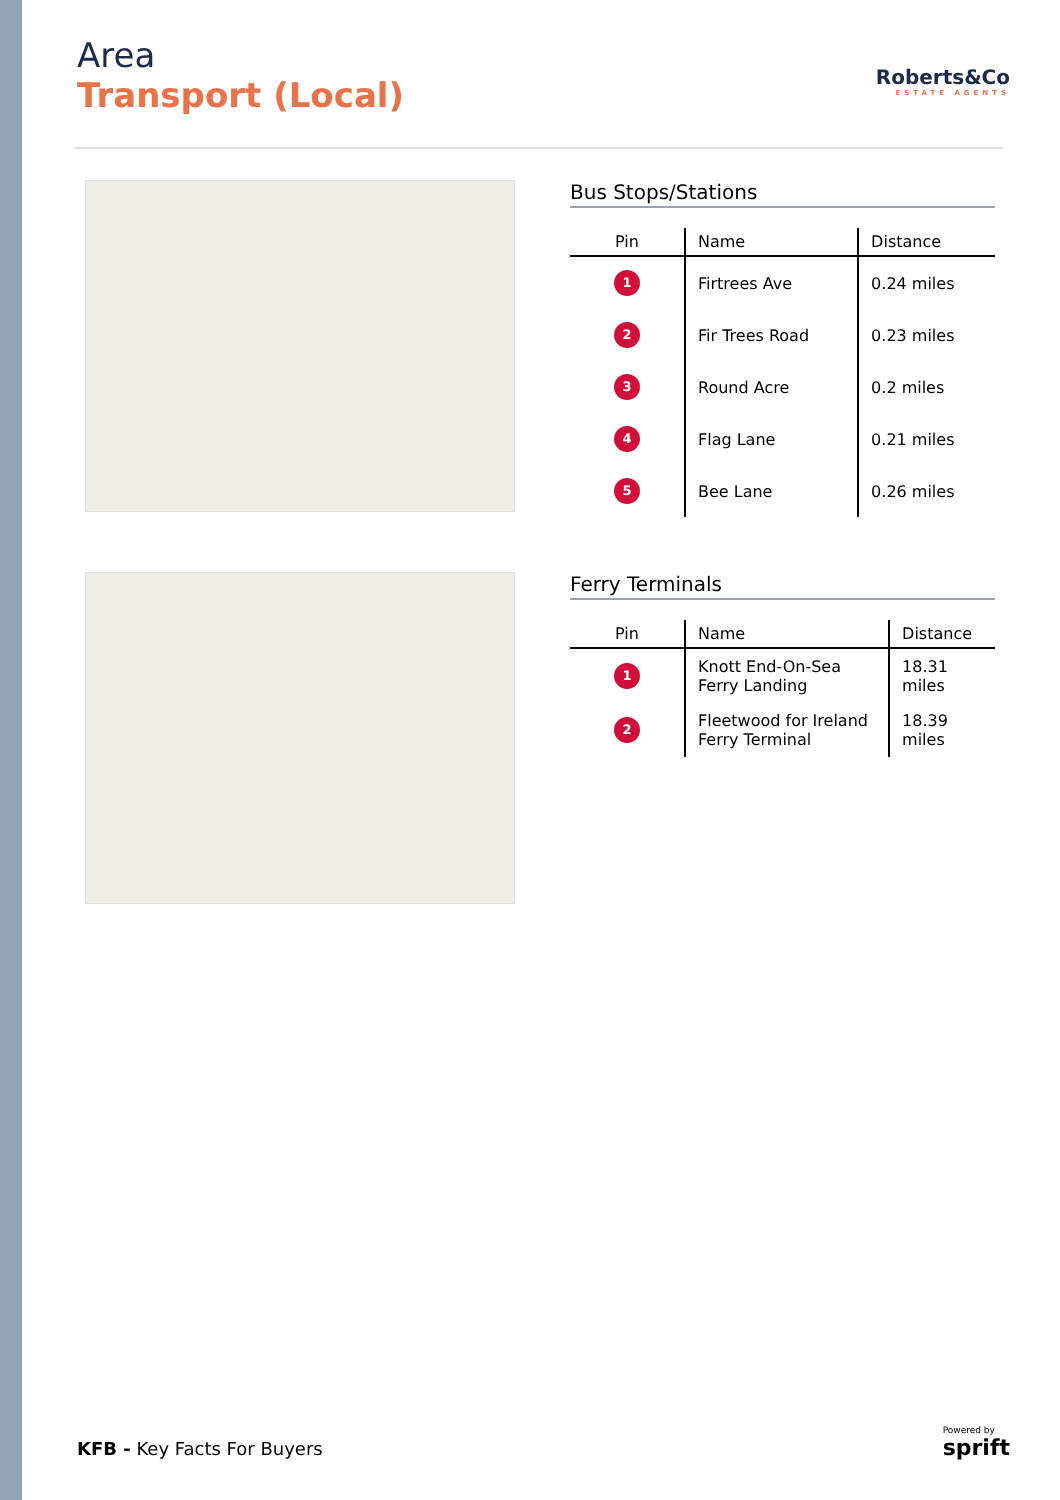Area
Transport (Local)
Roberts&Co
ESTATE AGENTS
Bus Stops/Stations
| Pin | Name | Distance |
| --- | --- | --- |
| 1 | Firtrees Ave | 0.24 miles |
| 2 | Fir Trees Road | 0.23 miles |
| 3 | Round Acre | 0.2 miles |
| 4 | Flag Lane | 0.21 miles |
| 5 | Bee Lane | 0.26 miles |
Ferry Terminals
| Pin | Name | Distance |
| --- | --- | --- |
| 1 | Knott End-On-Sea Ferry Landing | 18.31 miles |
| 2 | Fleetwood for Ireland Ferry Terminal | 18.39 miles |
KFB - Key Facts For Buyers
Powered by
sprift